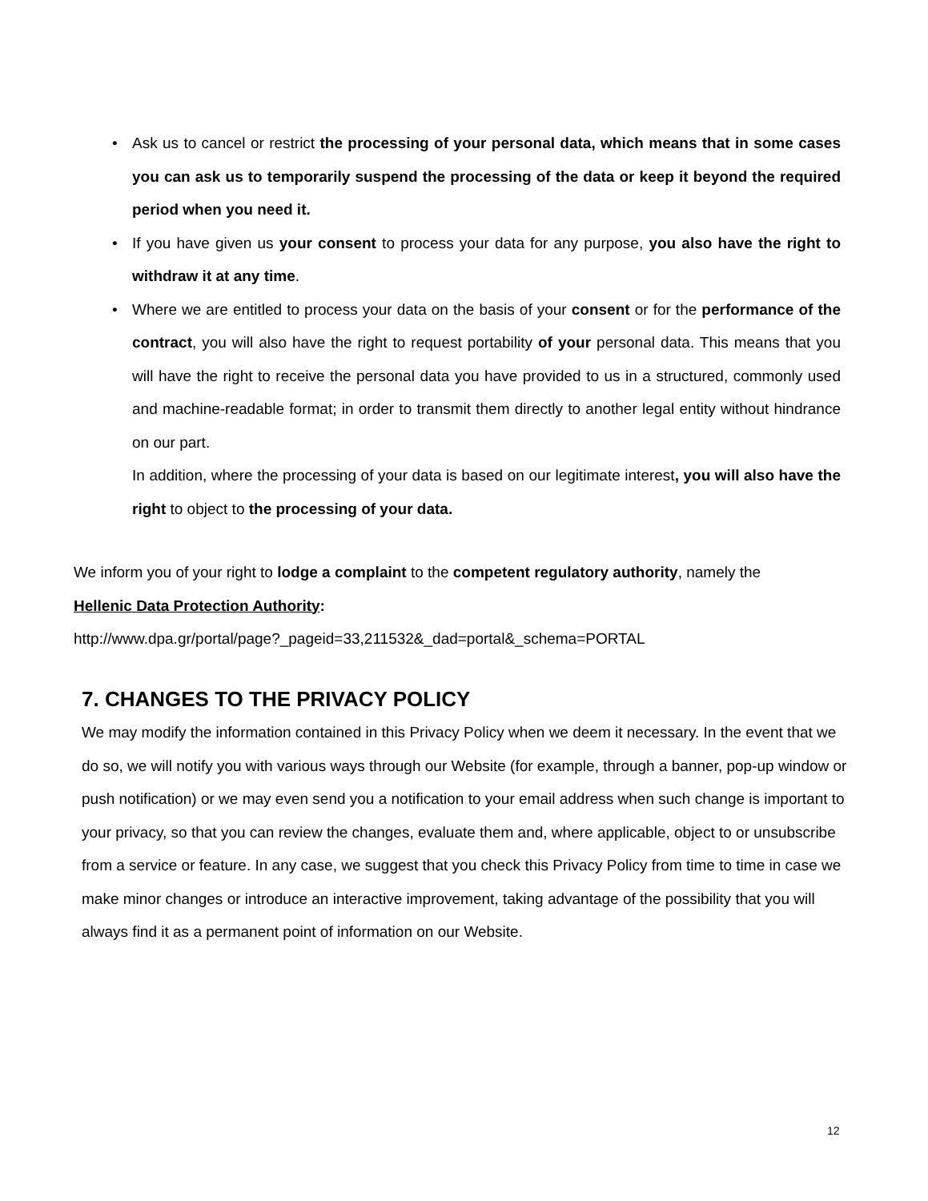• Ask us to cancel or restrict the processing of your personal data, which means that in some cases you can ask us to temporarily suspend the processing of the data or keep it beyond the required period when you need it.
• If you have given us your consent to process your data for any purpose, you also have the right to withdraw it at any time.
• Where we are entitled to process your data on the basis of your consent or for the performance of the contract, you will also have the right to request portability of your personal data. This means that you will have the right to receive the personal data you have provided to us in a structured, commonly used and machine-readable format; in order to transmit them directly to another legal entity without hindrance on our part.
In addition, where the processing of your data is based on our legitimate interest, you will also have the right to object to the processing of your data.
We inform you of your right to lodge a complaint to the competent regulatory authority, namely the
Hellenic Data Protection Authority:
http://www.dpa.gr/portal/page?_pageid=33,211532&_dad=portal&_schema=PORTAL
7. CHANGES TO THE PRIVACY POLICY
We may modify the information contained in this Privacy Policy when we deem it necessary. In the event that we do so, we will notify you with various ways through our Website (for example, through a banner, pop-up window or push notification) or we may even send you a notification to your email address when such change is important to your privacy, so that you can review the changes, evaluate them and, where applicable, object to or unsubscribe from a service or feature. In any case, we suggest that you check this Privacy Policy from time to time in case we make minor changes or introduce an interactive improvement, taking advantage of the possibility that you will always find it as a permanent point of information on our Website.
12